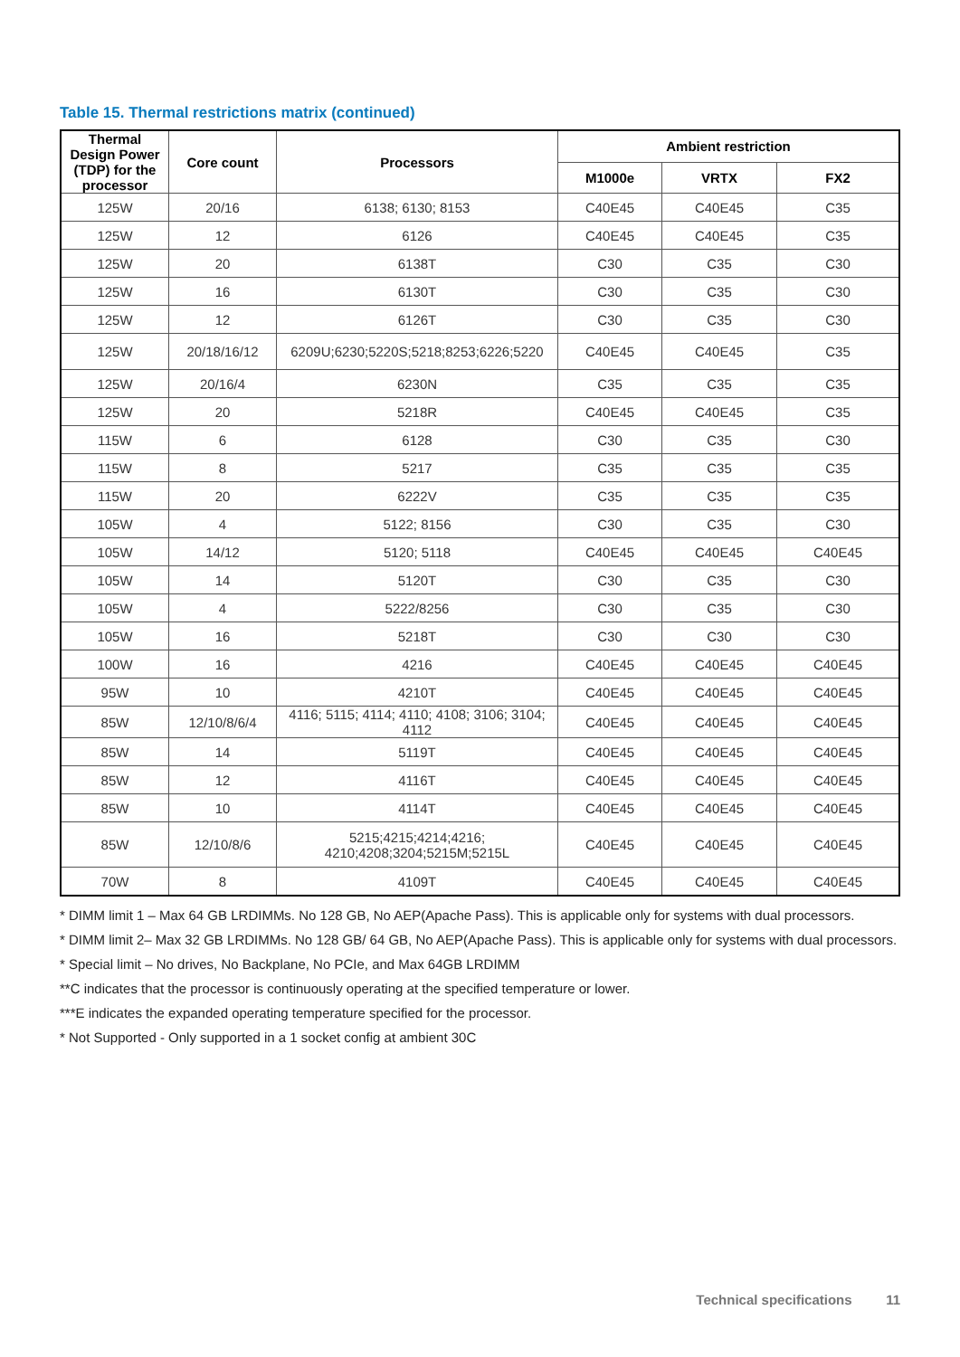Table 15. Thermal restrictions matrix (continued)
| Thermal Design Power (TDP) for the processor | Core count | Processors | Ambient restriction | | |
| --- | --- | --- | --- | --- | --- |
| | | | M1000e | VRTX | FX2 |
| 125W | 20/16 | 6138; 6130; 8153 | C40E45 | C40E45 | C35 |
| 125W | 12 | 6126 | C40E45 | C40E45 | C35 |
| 125W | 20 | 6138T | C30 | C35 | C30 |
| 125W | 16 | 6130T | C30 | C35 | C30 |
| 125W | 12 | 6126T | C30 | C35 | C30 |
| 125W | 20/18/16/12 | 6209U;6230;5220S;5218;8253;6226;5220 | C40E45 | C40E45 | C35 |
| 125W | 20/16/4 | 6230N | C35 | C35 | C35 |
| 125W | 20 | 5218R | C40E45 | C40E45 | C35 |
| 115W | 6 | 6128 | C30 | C35 | C30 |
| 115W | 8 | 5217 | C35 | C35 | C35 |
| 115W | 20 | 6222V | C35 | C35 | C35 |
| 105W | 4 | 5122; 8156 | C30 | C35 | C30 |
| 105W | 14/12 | 5120; 5118 | C40E45 | C40E45 | C40E45 |
| 105W | 14 | 5120T | C30 | C35 | C30 |
| 105W | 4 | 5222/8256 | C30 | C35 | C30 |
| 105W | 16 | 5218T | C30 | C30 | C30 |
| 100W | 16 | 4216 | C40E45 | C40E45 | C40E45 |
| 95W | 10 | 4210T | C40E45 | C40E45 | C40E45 |
| 85W | 12/10/8/6/4 | 4116; 5115; 4114; 4110; 4108; 3106; 3104; 4112 | C40E45 | C40E45 | C40E45 |
| 85W | 14 | 5119T | C40E45 | C40E45 | C40E45 |
| 85W | 12 | 4116T | C40E45 | C40E45 | C40E45 |
| 85W | 10 | 4114T | C40E45 | C40E45 | C40E45 |
| 85W | 12/10/8/6 | 5215;4215;4214;4216; 4210;4208;3204;5215M;5215L | C40E45 | C40E45 | C40E45 |
| 70W | 8 | 4109T | C40E45 | C40E45 | C40E45 |
* DIMM limit 1 – Max 64 GB LRDIMMs. No 128 GB, No AEP(Apache Pass). This is applicable only for systems with dual processors.
* DIMM limit 2– Max 32 GB LRDIMMs. No 128 GB/ 64 GB, No AEP(Apache Pass). This is applicable only for systems with dual processors.
* Special limit – No drives, No Backplane, No PCIe, and Max 64GB LRDIMM
**C indicates that the processor is continuously operating at the specified temperature or lower.
***E indicates the expanded operating temperature specified for the processor.
* Not Supported - Only supported in a 1 socket config at ambient 30C
Technical specifications 11